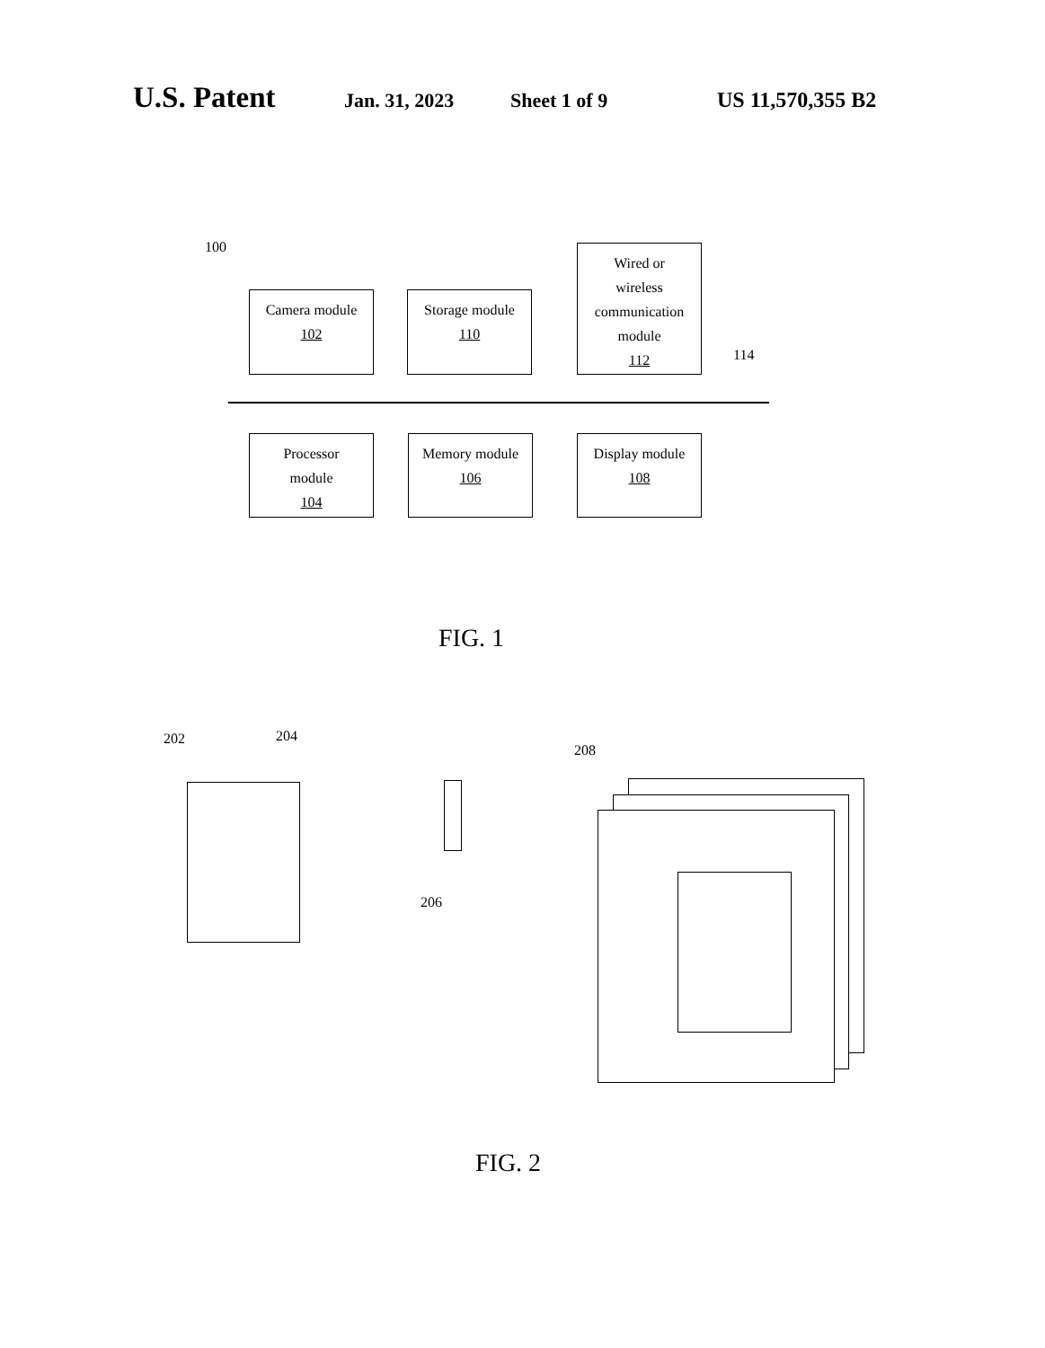U.S. Patent Jan. 31, 2023 Sheet 1 of 9 US 11,570,355 B2
100
Camera module
102
Storage module
110
Wired or
wireless
communication
module
112
114
Processor
module
104
Memory module
106
Display module
108
FIG. 1
202 204
208
206
FIG. 2